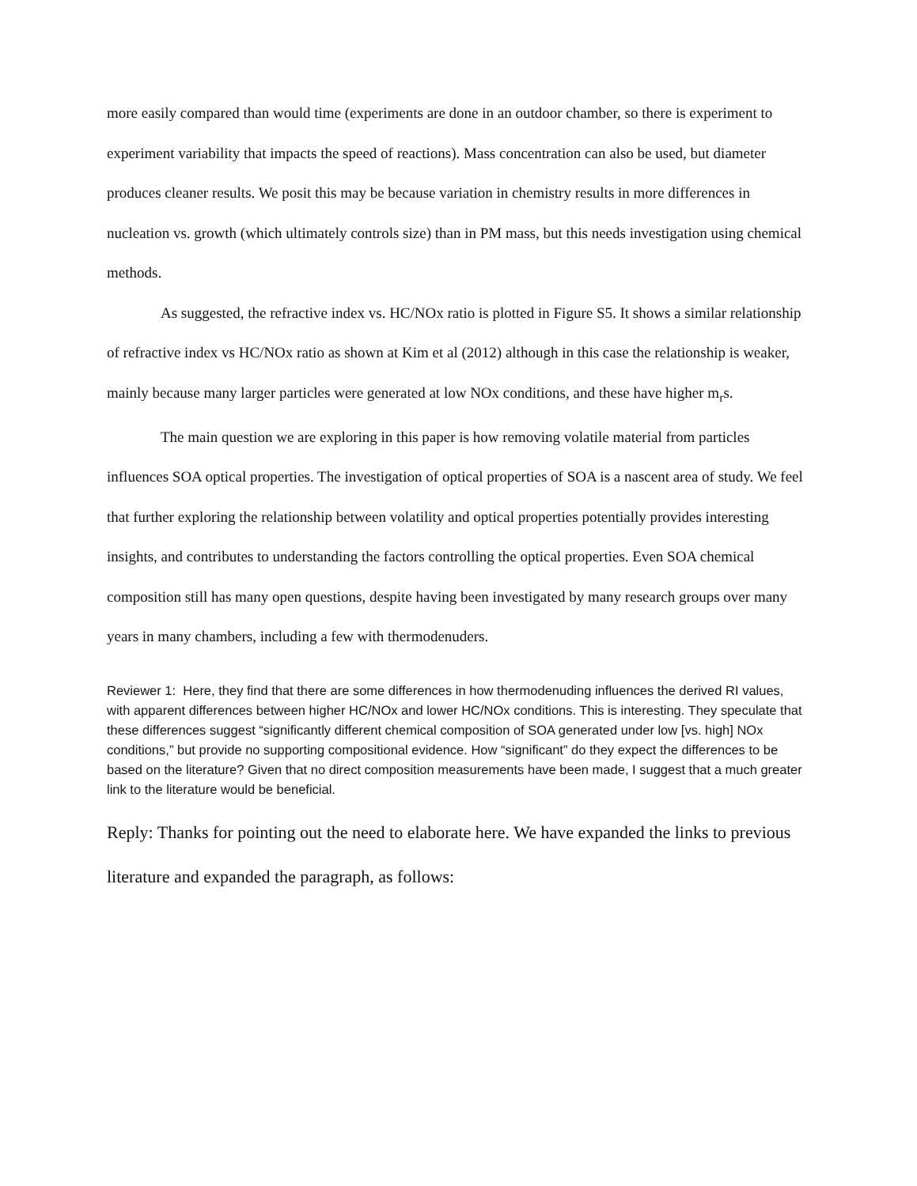more easily compared than would time (experiments are done in an outdoor chamber, so there is experiment to experiment variability that impacts the speed of reactions). Mass concentration can also be used, but diameter produces cleaner results. We posit this may be because variation in chemistry results in more differences in nucleation vs. growth (which ultimately controls size) than in PM mass, but this needs investigation using chemical methods.
As suggested, the refractive index vs. HC/NOx ratio is plotted in Figure S5. It shows a similar relationship of refractive index vs HC/NOx ratio as shown at Kim et al (2012) although in this case the relationship is weaker, mainly because many larger particles were generated at low NOx conditions, and these have higher m<sub>r</sub>s.
The main question we are exploring in this paper is how removing volatile material from particles influences SOA optical properties. The investigation of optical properties of SOA is a nascent area of study. We feel that further exploring the relationship between volatility and optical properties potentially provides interesting insights, and contributes to understanding the factors controlling the optical properties. Even SOA chemical composition still has many open questions, despite having been investigated by many research groups over many years in many chambers, including a few with thermodenuders.
Reviewer 1: Here, they find that there are some differences in how thermodenuding influences the derived RI values, with apparent differences between higher HC/NOx and lower HC/NOx conditions. This is interesting. They speculate that these differences suggest “significantly different chemical composition of SOA generated under low [vs. high] NOx conditions,” but provide no supporting compositional evidence. How “significant” do they expect the differences to be based on the literature? Given that no direct composition measurements have been made, I suggest that a much greater link to the literature would be beneficial.
Reply: Thanks for pointing out the need to elaborate here. We have expanded the links to previous literature and expanded the paragraph, as follows: